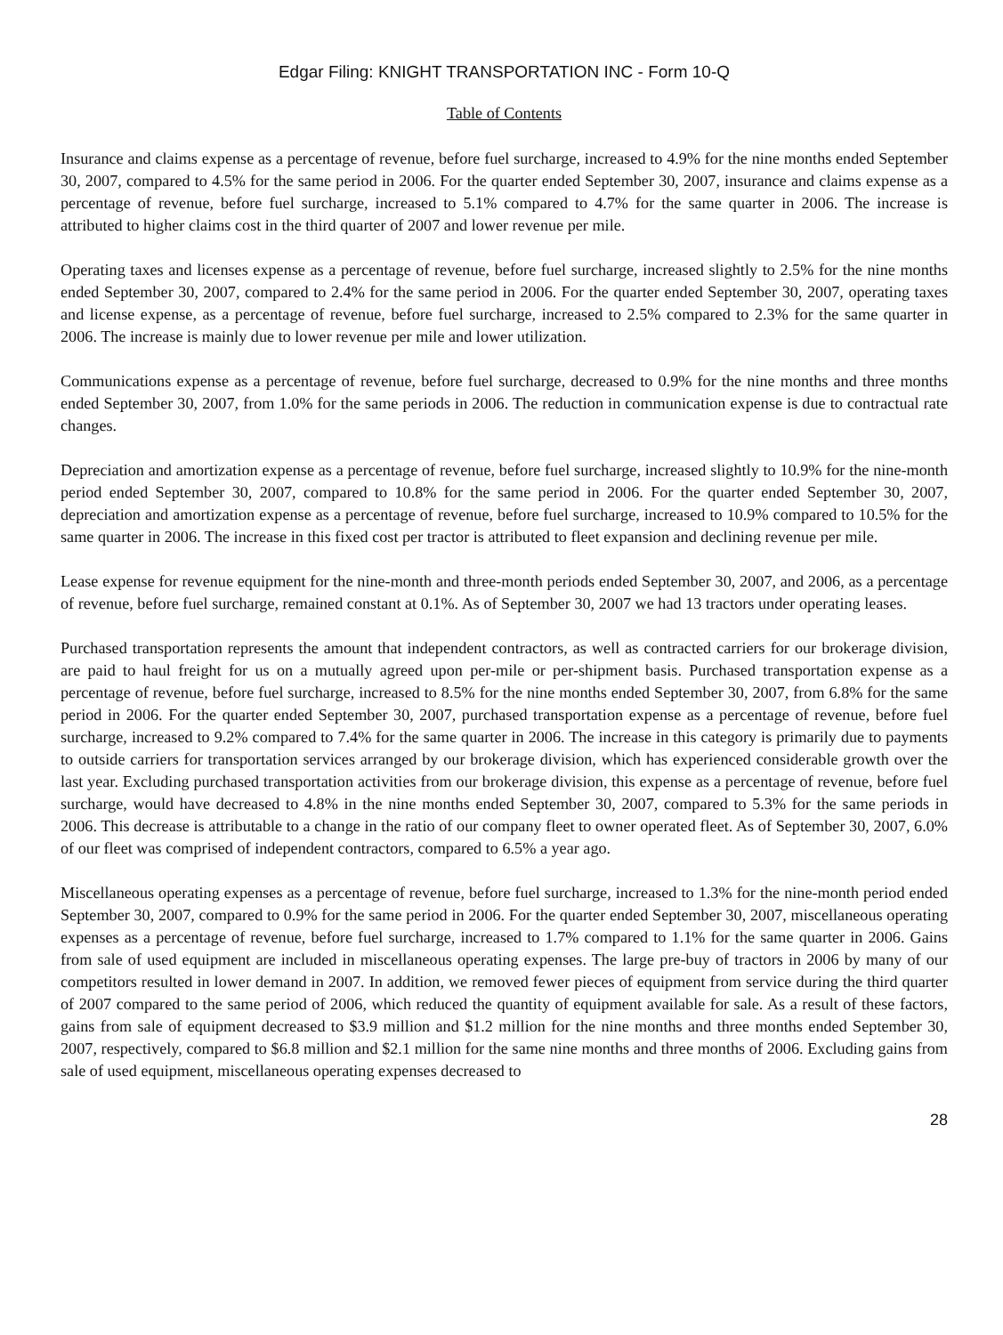Edgar Filing: KNIGHT TRANSPORTATION INC - Form 10-Q
Table of Contents
Insurance and claims expense as a percentage of revenue, before fuel surcharge, increased to 4.9% for the nine months ended September 30, 2007, compared to 4.5% for the same period in 2006. For the quarter ended September 30, 2007, insurance and claims expense as a percentage of revenue, before fuel surcharge, increased to 5.1% compared to 4.7% for the same quarter in 2006. The increase is attributed to higher claims cost in the third quarter of 2007 and lower revenue per mile.
Operating taxes and licenses expense as a percentage of revenue, before fuel surcharge, increased slightly to 2.5% for the nine months ended September 30, 2007, compared to 2.4% for the same period in 2006. For the quarter ended September 30, 2007, operating taxes and license expense, as a percentage of revenue, before fuel surcharge, increased to 2.5% compared to 2.3% for the same quarter in 2006. The increase is mainly due to lower revenue per mile and lower utilization.
Communications expense as a percentage of revenue, before fuel surcharge, decreased to 0.9% for the nine months and three months ended September 30, 2007, from 1.0% for the same periods in 2006. The reduction in communication expense is due to contractual rate changes.
Depreciation and amortization expense as a percentage of revenue, before fuel surcharge, increased slightly to 10.9% for the nine-month period ended September 30, 2007, compared to 10.8% for the same period in 2006. For the quarter ended September 30, 2007, depreciation and amortization expense as a percentage of revenue, before fuel surcharge, increased to 10.9% compared to 10.5% for the same quarter in 2006. The increase in this fixed cost per tractor is attributed to fleet expansion and declining revenue per mile.
Lease expense for revenue equipment for the nine-month and three-month periods ended September 30, 2007, and 2006, as a percentage of revenue, before fuel surcharge, remained constant at 0.1%. As of September 30, 2007 we had 13 tractors under operating leases.
Purchased transportation represents the amount that independent contractors, as well as contracted carriers for our brokerage division, are paid to haul freight for us on a mutually agreed upon per-mile or per-shipment basis. Purchased transportation expense as a percentage of revenue, before fuel surcharge, increased to 8.5% for the nine months ended September 30, 2007, from 6.8% for the same period in 2006. For the quarter ended September 30, 2007, purchased transportation expense as a percentage of revenue, before fuel surcharge, increased to 9.2% compared to 7.4% for the same quarter in 2006. The increase in this category is primarily due to payments to outside carriers for transportation services arranged by our brokerage division, which has experienced considerable growth over the last year. Excluding purchased transportation activities from our brokerage division, this expense as a percentage of revenue, before fuel surcharge, would have decreased to 4.8% in the nine months ended September 30, 2007, compared to 5.3% for the same periods in 2006. This decrease is attributable to a change in the ratio of our company fleet to owner operated fleet. As of September 30, 2007, 6.0% of our fleet was comprised of independent contractors, compared to 6.5% a year ago.
Miscellaneous operating expenses as a percentage of revenue, before fuel surcharge, increased to 1.3% for the nine-month period ended September 30, 2007, compared to 0.9% for the same period in 2006. For the quarter ended September 30, 2007, miscellaneous operating expenses as a percentage of revenue, before fuel surcharge, increased to 1.7% compared to 1.1% for the same quarter in 2006. Gains from sale of used equipment are included in miscellaneous operating expenses. The large pre-buy of tractors in 2006 by many of our competitors resulted in lower demand in 2007. In addition, we removed fewer pieces of equipment from service during the third quarter of 2007 compared to the same period of 2006, which reduced the quantity of equipment available for sale. As a result of these factors, gains from sale of equipment decreased to $3.9 million and $1.2 million for the nine months and three months ended September 30, 2007, respectively, compared to $6.8 million and $2.1 million for the same nine months and three months of 2006. Excluding gains from sale of used equipment, miscellaneous operating expenses decreased to
28